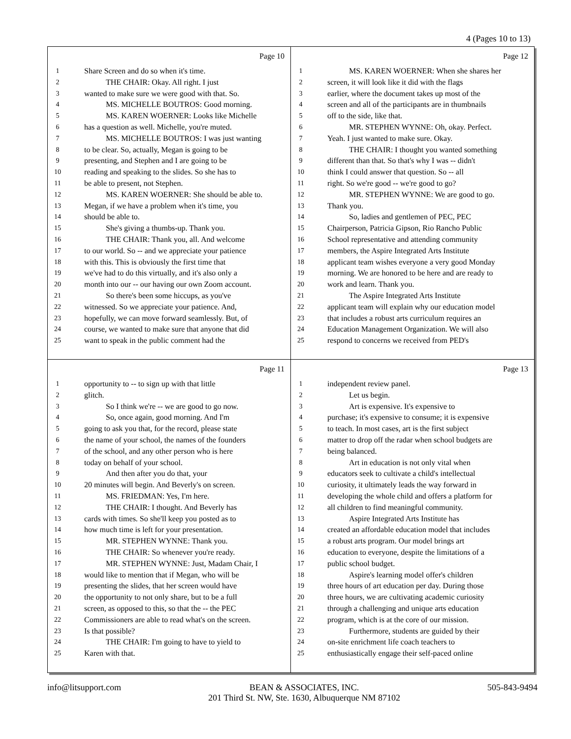4 (Pages 10 to 13)
Page 10
1 Share Screen and do so when it's time.
2 THE CHAIR: Okay. All right. I just
3 wanted to make sure we were good with that. So.
4 MS. MICHELLE BOUTROS: Good morning.
5 MS. KAREN WOERNER: Looks like Michelle
6 has a question as well. Michelle, you're muted.
7 MS. MICHELLE BOUTROS: I was just wanting
8 to be clear. So, actually, Megan is going to be
9 presenting, and Stephen and I are going to be
10 reading and speaking to the slides. So she has to
11 be able to present, not Stephen.
12 MS. KAREN WOERNER: She should be able to.
13 Megan, if we have a problem when it's time, you
14 should be able to.
15 She's giving a thumbs-up. Thank you.
16 THE CHAIR: Thank you, all. And welcome
17 to our world. So -- and we appreciate your patience
18 with this. This is obviously the first time that
19 we've had to do this virtually, and it's also only a
20 month into our -- our having our own Zoom account.
21 So there's been some hiccups, as you've
22 witnessed. So we appreciate your patience. And,
23 hopefully, we can move forward seamlessly. But, of
24 course, we wanted to make sure that anyone that did
25 want to speak in the public comment had the
Page 12
1 MS. KAREN WOERNER: When she shares her
2 screen, it will look like it did with the flags
3 earlier, where the document takes up most of the
4 screen and all of the participants are in thumbnails
5 off to the side, like that.
6 MR. STEPHEN WYNNE: Oh, okay. Perfect.
7 Yeah. I just wanted to make sure. Okay.
8 THE CHAIR: I thought you wanted something
9 different than that. So that's why I was -- didn't
10 think I could answer that question. So -- all
11 right. So we're good -- we're good to go?
12 MR. STEPHEN WYNNE: We are good to go.
13 Thank you.
14 So, ladies and gentlemen of PEC, PEC
15 Chairperson, Patricia Gipson, Rio Rancho Public
16 School representative and attending community
17 members, the Aspire Integrated Arts Institute
18 applicant team wishes everyone a very good Monday
19 morning. We are honored to be here and are ready to
20 work and learn. Thank you.
21 The Aspire Integrated Arts Institute
22 applicant team will explain why our education model
23 that includes a robust arts curriculum requires an
24 Education Management Organization. We will also
25 respond to concerns we received from PED's
Page 11
1 opportunity to -- to sign up with that little
2 glitch.
3 So I think we're -- we are good to go now.
4 So, once again, good morning. And I'm
5 going to ask you that, for the record, please state
6 the name of your school, the names of the founders
7 of the school, and any other person who is here
8 today on behalf of your school.
9 And then after you do that, your
10 20 minutes will begin. And Beverly's on screen.
11 MS. FRIEDMAN: Yes, I'm here.
12 THE CHAIR: I thought. And Beverly has
13 cards with times. So she'll keep you posted as to
14 how much time is left for your presentation.
15 MR. STEPHEN WYNNE: Thank you.
16 THE CHAIR: So whenever you're ready.
17 MR. STEPHEN WYNNE: Just, Madam Chair, I
18 would like to mention that if Megan, who will be
19 presenting the slides, that her screen would have
20 the opportunity to not only share, but to be a full
21 screen, as opposed to this, so that the -- the PEC
22 Commissioners are able to read what's on the screen.
23 Is that possible?
24 THE CHAIR: I'm going to have to yield to
25 Karen with that.
Page 13
1 independent review panel.
2 Let us begin.
3 Art is expensive. It's expensive to
4 purchase; it's expensive to consume; it is expensive
5 to teach. In most cases, art is the first subject
6 matter to drop off the radar when school budgets are
7 being balanced.
8 Art in education is not only vital when
9 educators seek to cultivate a child's intellectual
10 curiosity, it ultimately leads the way forward in
11 developing the whole child and offers a platform for
12 all children to find meaningful community.
13 Aspire Integrated Arts Institute has
14 created an affordable education model that includes
15 a robust arts program. Our model brings art
16 education to everyone, despite the limitations of a
17 public school budget.
18 Aspire's learning model offer's children
19 three hours of art education per day. During those
20 three hours, we are cultivating academic curiosity
21 through a challenging and unique arts education
22 program, which is at the core of our mission.
23 Furthermore, students are guided by their
24 on-site enrichment life coach teachers to
25 enthusiastically engage their self-paced online
info@litsupport.com BEAN & ASSOCIATES, INC.
201 Third St. NW, Ste. 1630, Albuquerque NM 87102 505-843-9494